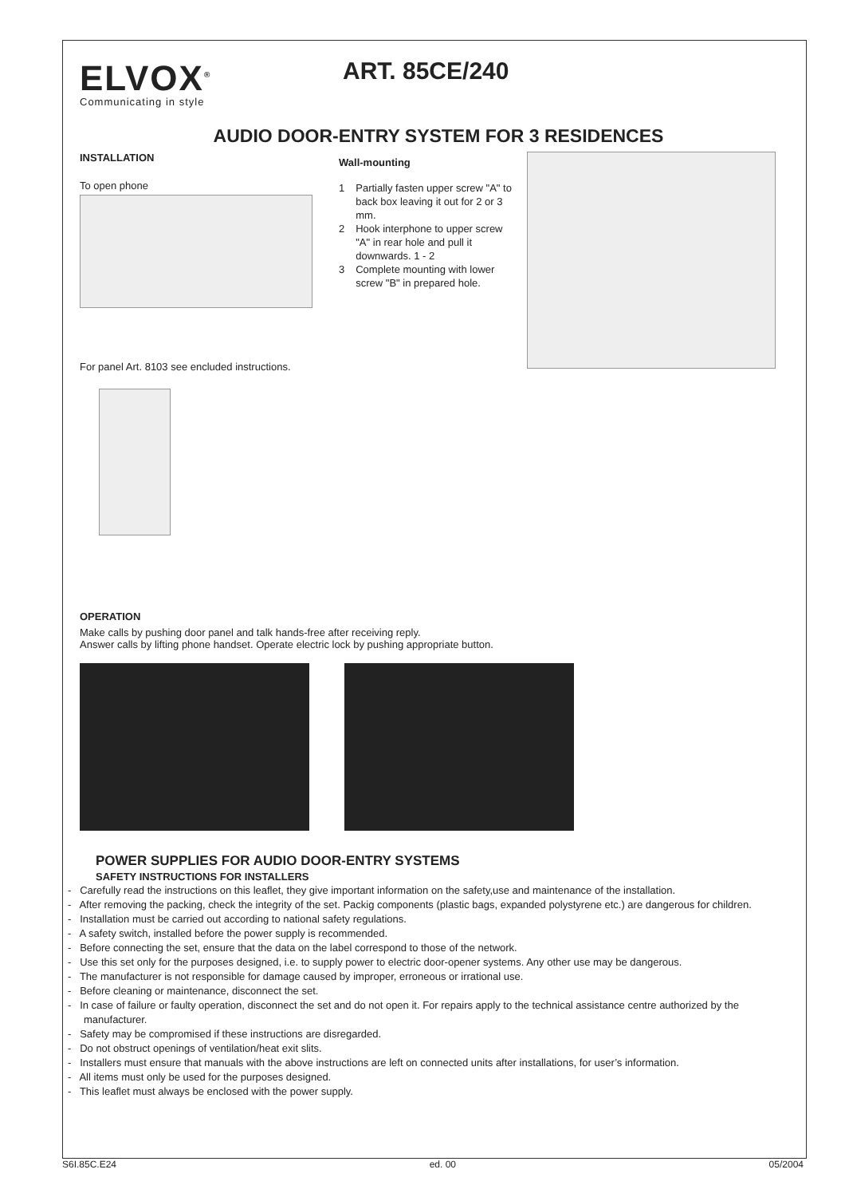ELVOX<sup>®</sup>
Communicating in style
ART. 85CE/240
AUDIO DOOR-ENTRY SYSTEM FOR 3 RESIDENCES
INSTALLATION
To open phone
Wall-mounting
1 Partially fasten upper screw "A" to back box leaving it out for 2 or 3 mm.
2 Hook interphone to upper screw "A" in rear hole and pull it downwards. 1 - 2
3 Complete mounting with lower screw "B" in prepared hole.
For panel Art. 8103 see encluded instructions.
OPERATION
Make calls by pushing door panel and talk hands-free after receiving reply.
Answer calls by lifting phone handset. Operate electric lock by pushing appropriate button.
POWER SUPPLIES FOR AUDIO DOOR-ENTRY SYSTEMS
SAFETY INSTRUCTIONS FOR INSTALLERS
- Carefully read the instructions on this leaflet, they give important information on the safety,use and maintenance of the installation.
- After removing the packing, check the integrity of the set. Packig components (plastic bags, expanded polystyrene etc.) are dangerous for children.
- Installation must be carried out according to national safety regulations.
- A safety switch, installed before the power supply is recommended.
- Before connecting the set, ensure that the data on the label correspond to those of the network.
- Use this set only for the purposes designed, i.e. to supply power to electric door-opener systems. Any other use may be dangerous.
- The manufacturer is not responsible for damage caused by improper, erroneous or irrational use.
- Before cleaning or maintenance, disconnect the set.
- In case of failure or faulty operation, disconnect the set and do not open it. For repairs apply to the technical assistance centre authorized by the manufacturer.
- Safety may be compromised if these instructions are disregarded.
- Do not obstruct openings of ventilation/heat exit slits.
- Installers must ensure that manuals with the above instructions are left on connected units after installations, for user’s information.
- All items must only be used for the purposes designed.
- This leaflet must always be enclosed with the power supply.
S6I.85C.E24 ed. 00 05/2004